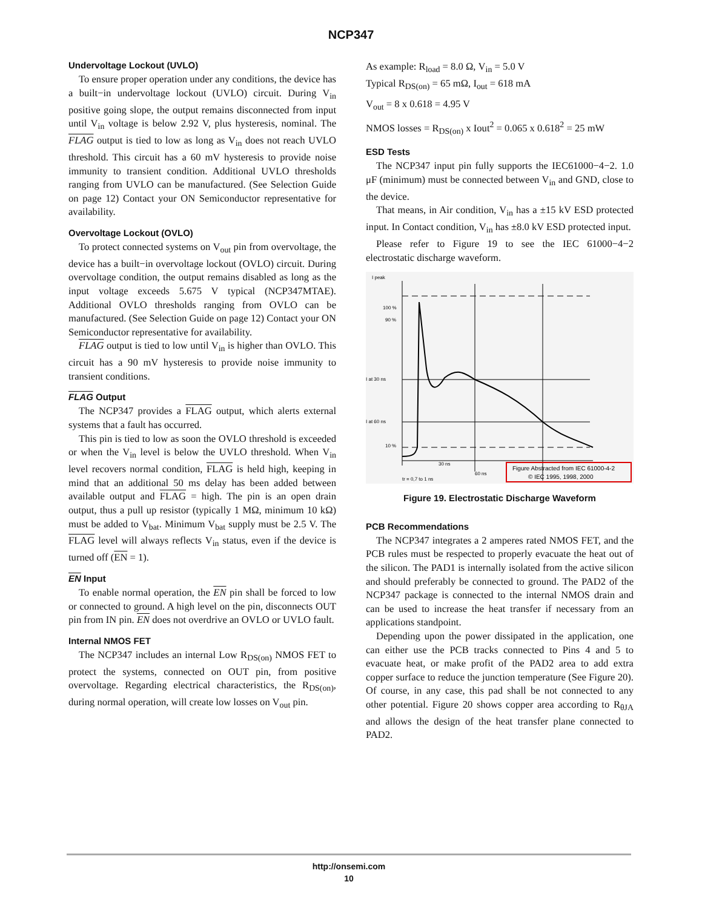NCP347
Undervoltage Lockout (UVLO)
To ensure proper operation under any conditions, the device has a built−in undervoltage lockout (UVLO) circuit. During V<sub>in</sub> positive going slope, the output remains disconnected from input until V<sub>in</sub> voltage is below 2.92 V, plus hysteresis, nominal. The FLAG output is tied to low as long as V<sub>in</sub> does not reach UVLO threshold. This circuit has a 60 mV hysteresis to provide noise immunity to transient condition. Additional UVLO thresholds ranging from UVLO can be manufactured. (See Selection Guide on page 12) Contact your ON Semiconductor representative for availability.
Overvoltage Lockout (OVLO)
To protect connected systems on V<sub>out</sub> pin from overvoltage, the device has a built−in overvoltage lockout (OVLO) circuit. During overvoltage condition, the output remains disabled as long as the input voltage exceeds 5.675 V typical (NCP347MTAE). Additional OVLO thresholds ranging from OVLO can be manufactured. (See Selection Guide on page 12) Contact your ON Semiconductor representative for availability.
FLAG output is tied to low until V<sub>in</sub> is higher than OVLO. This circuit has a 90 mV hysteresis to provide noise immunity to transient conditions.
FLAG Output
The NCP347 provides a FLAG output, which alerts external systems that a fault has occurred.
This pin is tied to low as soon the OVLO threshold is exceeded or when the V<sub>in</sub> level is below the UVLO threshold. When V<sub>in</sub> level recovers normal condition, FLAG is held high, keeping in mind that an additional 50 ms delay has been added between available output and FLAG = high. The pin is an open drain output, thus a pull up resistor (typically 1 MΩ, minimum 10 kΩ) must be added to V<sub>bat</sub>. Minimum V<sub>bat</sub> supply must be 2.5 V. The FLAG level will always reflects V<sub>in</sub> status, even if the device is turned off (EN = 1).
EN Input
To enable normal operation, the EN pin shall be forced to low or connected to ground. A high level on the pin, disconnects OUT pin from IN pin. EN does not overdrive an OVLO or UVLO fault.
Internal NMOS FET
The NCP347 includes an internal Low R<sub>DS(on)</sub> NMOS FET to protect the systems, connected on OUT pin, from positive overvoltage. Regarding electrical characteristics, the R<sub>DS(on)</sub>, during normal operation, will create low losses on V<sub>out</sub> pin.
As example: R<sub>load</sub> = 8.0 Ω, V<sub>in</sub> = 5.0 V
Typical R<sub>DS(on)</sub> = 65 mΩ, I<sub>out</sub> = 618 mA
V<sub>out</sub> = 8 x 0.618 = 4.95 V
NMOS losses = R<sub>DS(on)</sub> x Iout<sup>2</sup> = 0.065 x 0.618<sup>2</sup> = 25 mW
ESD Tests
The NCP347 input pin fully supports the IEC61000−4−2. 1.0 μF (minimum) must be connected between V<sub>in</sub> and GND, close to the device.
That means, in Air condition, V<sub>in</sub> has a ±15 kV ESD protected input. In Contact condition, V<sub>in</sub> has ±8.0 kV ESD protected input.
Please refer to Figure 19 to see the IEC 61000−4−2 electrostatic discharge waveform.
I peak
100 %
90 %
I at 30 ns
I at 60 ns
10 %
30 ns
60 ns
tr = 0,7 to 1 ns
Figure Abstracted from IEC 61000-4-2
© IEC 1995, 1998, 2000
Figure 19. Electrostatic Discharge Waveform
PCB Recommendations
The NCP347 integrates a 2 amperes rated NMOS FET, and the PCB rules must be respected to properly evacuate the heat out of the silicon. The PAD1 is internally isolated from the active silicon and should preferably be connected to ground. The PAD2 of the NCP347 package is connected to the internal NMOS drain and can be used to increase the heat transfer if necessary from an applications standpoint.
Depending upon the power dissipated in the application, one can either use the PCB tracks connected to Pins 4 and 5 to evacuate heat, or make profit of the PAD2 area to add extra copper surface to reduce the junction temperature (See Figure 20). Of course, in any case, this pad shall be not connected to any other potential. Figure 20 shows copper area according to R<sub>θJA</sub> and allows the design of the heat transfer plane connected to PAD2.
http://onsemi.com
10